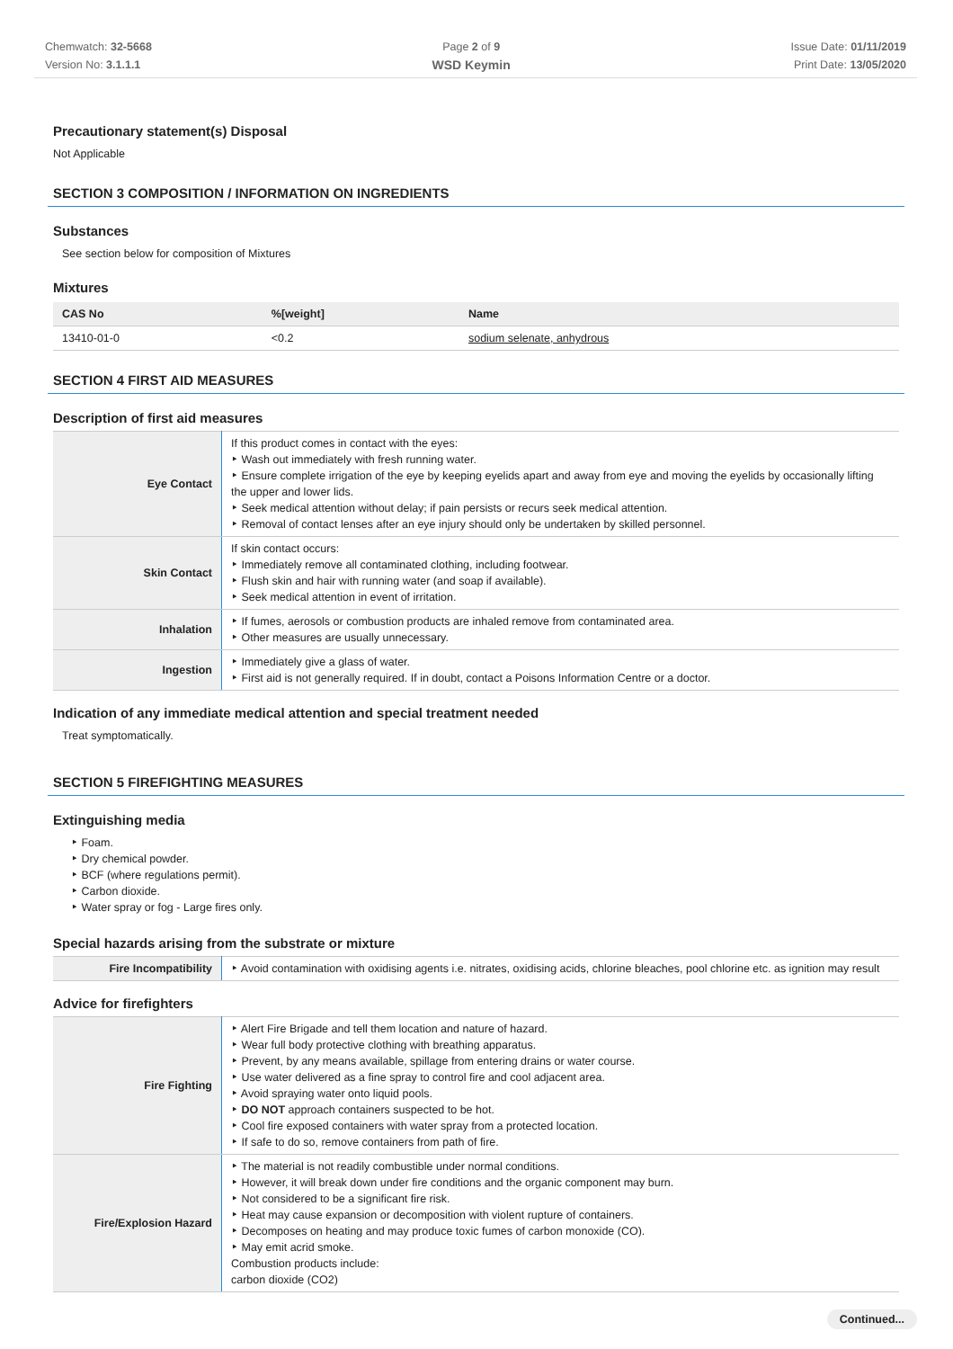Chemwatch: 32-5668
Version No: 3.1.1.1
Page 2 of 9
WSD Keymin
Issue Date: 01/11/2019
Print Date: 13/05/2020
Precautionary statement(s) Disposal
Not Applicable
SECTION 3 COMPOSITION / INFORMATION ON INGREDIENTS
Substances
See section below for composition of Mixtures
Mixtures
| CAS No | %[weight] | Name |
| --- | --- | --- |
| 13410-01-0 | <0.2 | sodium selenate, anhydrous |
SECTION 4 FIRST AID MEASURES
Description of first aid measures
| Eye Contact | If this product comes in contact with the eyes: ‣ Wash out immediately with fresh running water. ‣ Ensure complete irrigation of the eye by keeping eyelids apart and away from eye and moving the eyelids by occasionally lifting the upper and lower lids. ‣ Seek medical attention without delay; if pain persists or recurs seek medical attention. ‣ Removal of contact lenses after an eye injury should only be undertaken by skilled personnel. |
| Skin Contact | If skin contact occurs: ‣ Immediately remove all contaminated clothing, including footwear. ‣ Flush skin and hair with running water (and soap if available). ‣ Seek medical attention in event of irritation. |
| Inhalation | ‣ If fumes, aerosols or combustion products are inhaled remove from contaminated area. ‣ Other measures are usually unnecessary. |
| Ingestion | ‣ Immediately give a glass of water. ‣ First aid is not generally required. If in doubt, contact a Poisons Information Centre or a doctor. |
Indication of any immediate medical attention and special treatment needed
Treat symptomatically.
SECTION 5 FIREFIGHTING MEASURES
Extinguishing media
‣ Foam.
‣ Dry chemical powder.
‣ BCF (where regulations permit).
‣ Carbon dioxide.
‣ Water spray or fog - Large fires only.
Special hazards arising from the substrate or mixture
| Fire Incompatibility | ‣ Avoid contamination with oxidising agents i.e. nitrates, oxidising acids, chlorine bleaches, pool chlorine etc. as ignition may result |
Advice for firefighters
| Fire Fighting | ‣ Alert Fire Brigade and tell them location and nature of hazard. ‣ Wear full body protective clothing with breathing apparatus. ‣ Prevent, by any means available, spillage from entering drains or water course. ‣ Use water delivered as a fine spray to control fire and cool adjacent area. ‣ Avoid spraying water onto liquid pools. ‣ DO NOT approach containers suspected to be hot. ‣ Cool fire exposed containers with water spray from a protected location. ‣ If safe to do so, remove containers from path of fire. |
| Fire/Explosion Hazard | ‣ The material is not readily combustible under normal conditions. ‣ However, it will break down under fire conditions and the organic component may burn. ‣ Not considered to be a significant fire risk. ‣ Heat may cause expansion or decomposition with violent rupture of containers. ‣ Decomposes on heating and may produce toxic fumes of carbon monoxide (CO). ‣ May emit acrid smoke. Combustion products include: carbon dioxide (CO2) |
Continued...